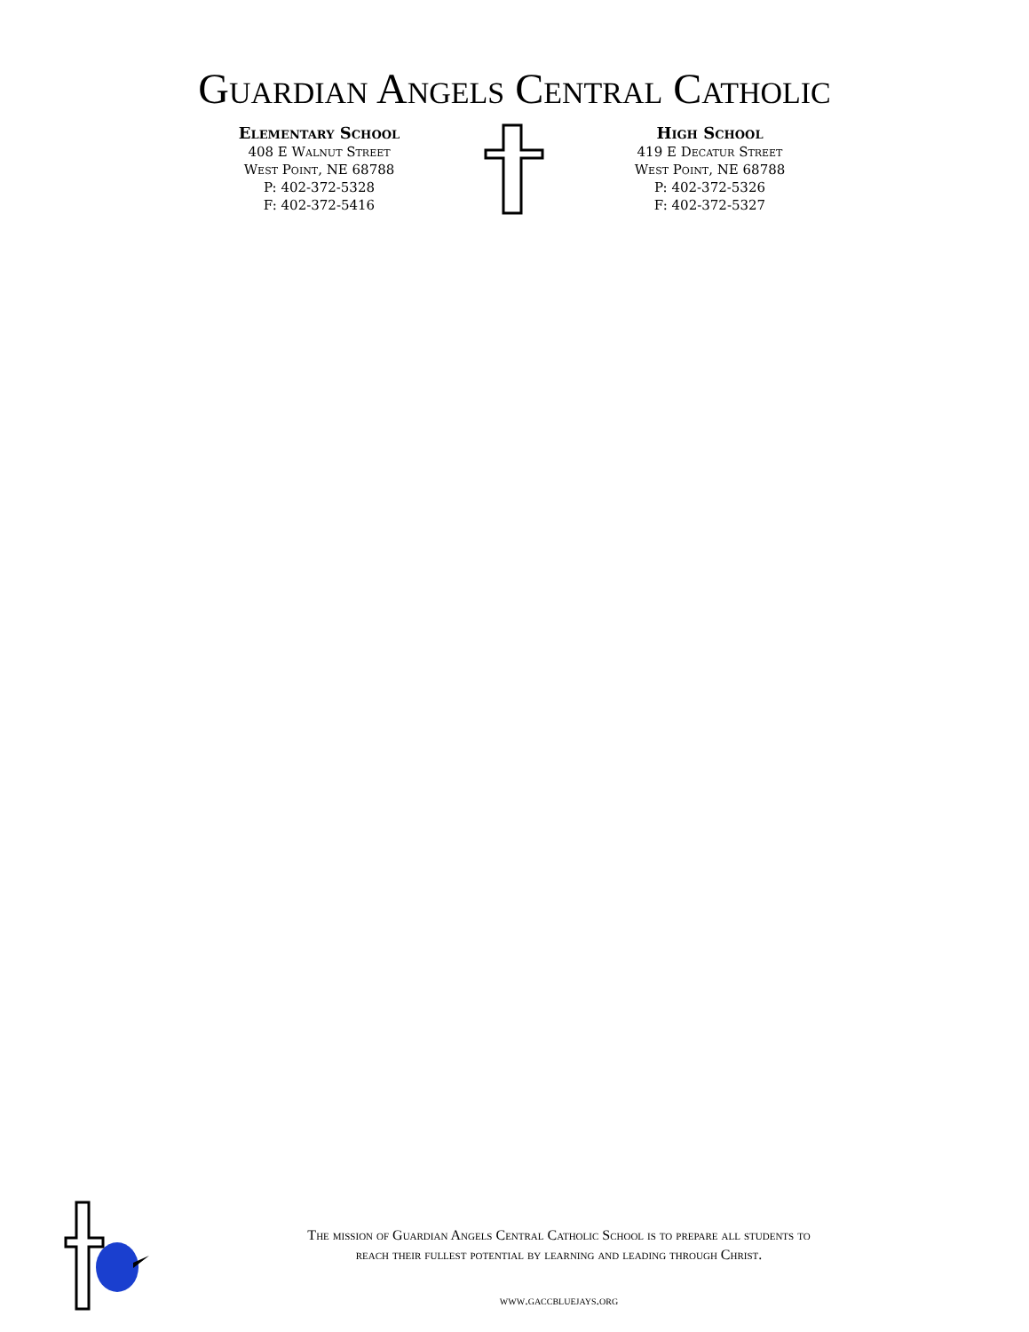Guardian Angels Central Catholic
Elementary School
408 E Walnut Street
West Point, NE 68788
P: 402-372-5328
F: 402-372-5416
High School
419 E Decatur Street
West Point, NE 68788
P: 402-372-5326
F: 402-372-5327
The mission of Guardian Angels Central Catholic School is to prepare all students to
reach their fullest potential by learning and leading through Christ.
www.gaccbluejays.org